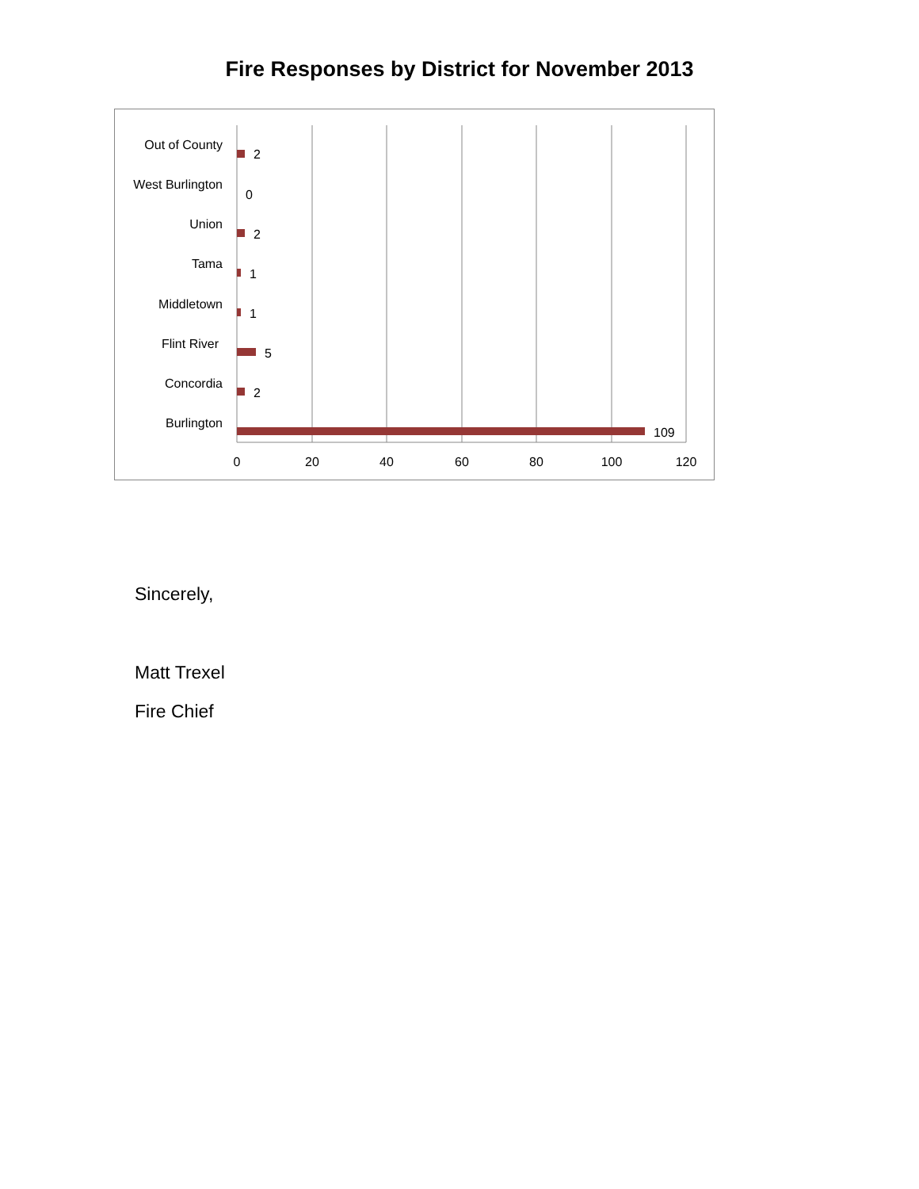Fire Responses by District for November 2013
Out of County
West Burlington
Union
Tama
Middletown
Flint River
Concordia
Burlington
2
0
2
1
1
5
2
109
0
20
40
60
80
100
120
Sincerely,
Matt Trexel
Fire Chief